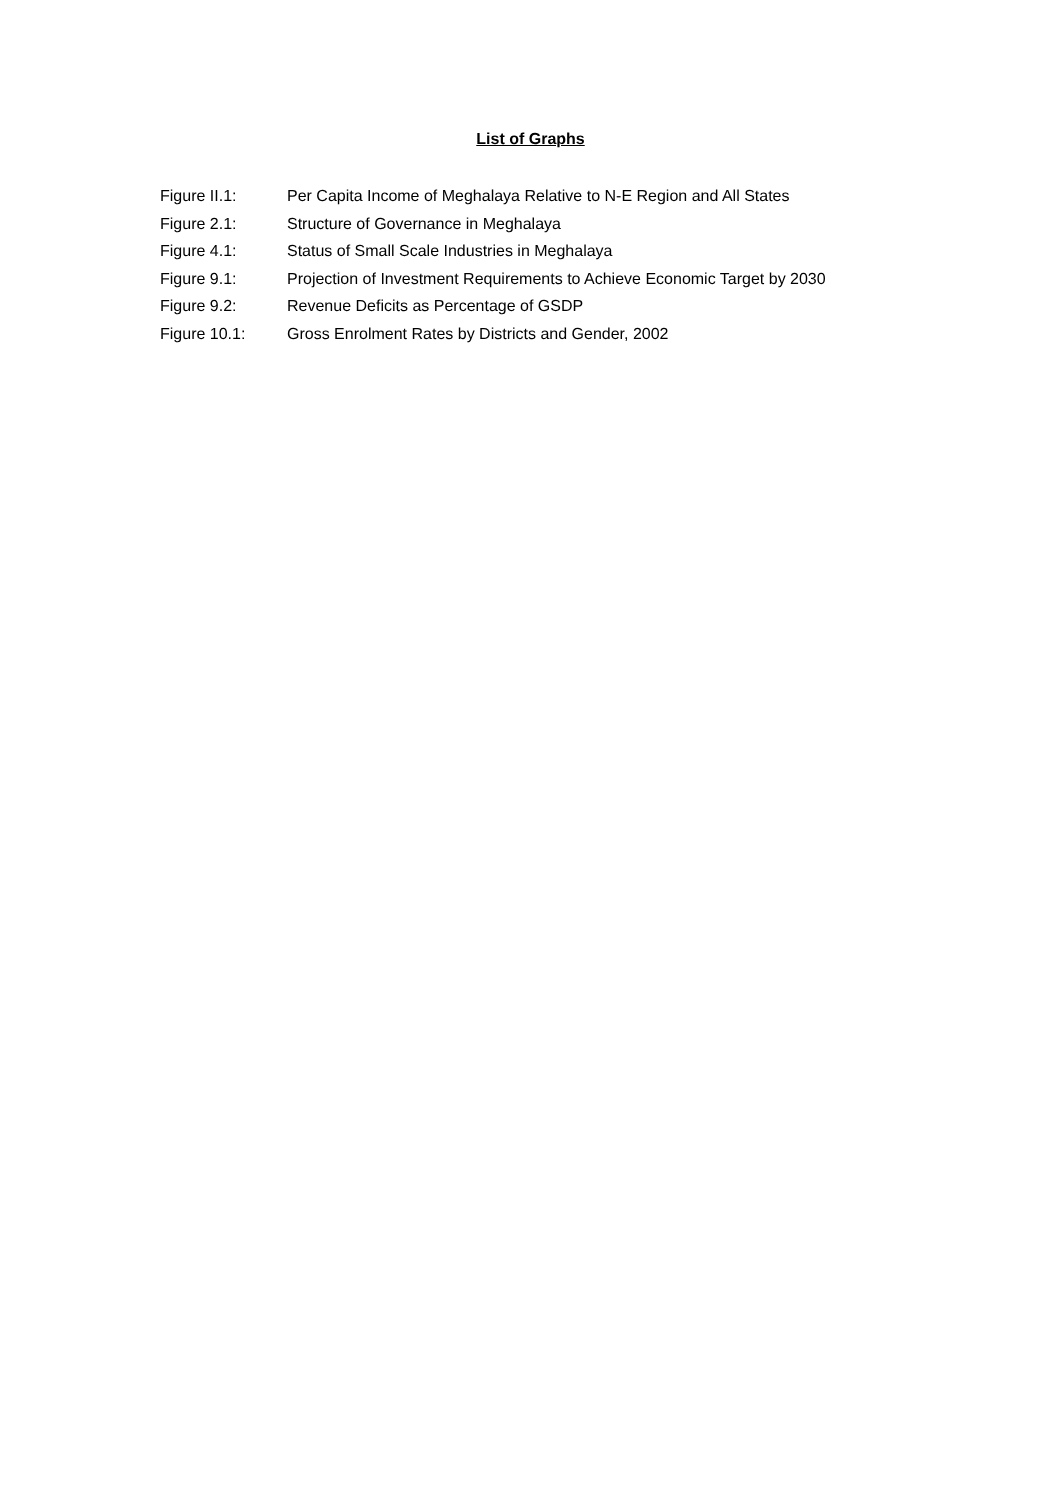List of Graphs
Figure II.1: Per Capita Income of Meghalaya Relative to N-E Region and All States
Figure 2.1: Structure of Governance in Meghalaya
Figure 4.1: Status of Small Scale Industries in Meghalaya
Figure 9.1: Projection of Investment Requirements to Achieve Economic Target by 2030
Figure 9.2: Revenue Deficits as Percentage of GSDP
Figure 10.1: Gross Enrolment Rates by Districts and Gender, 2002